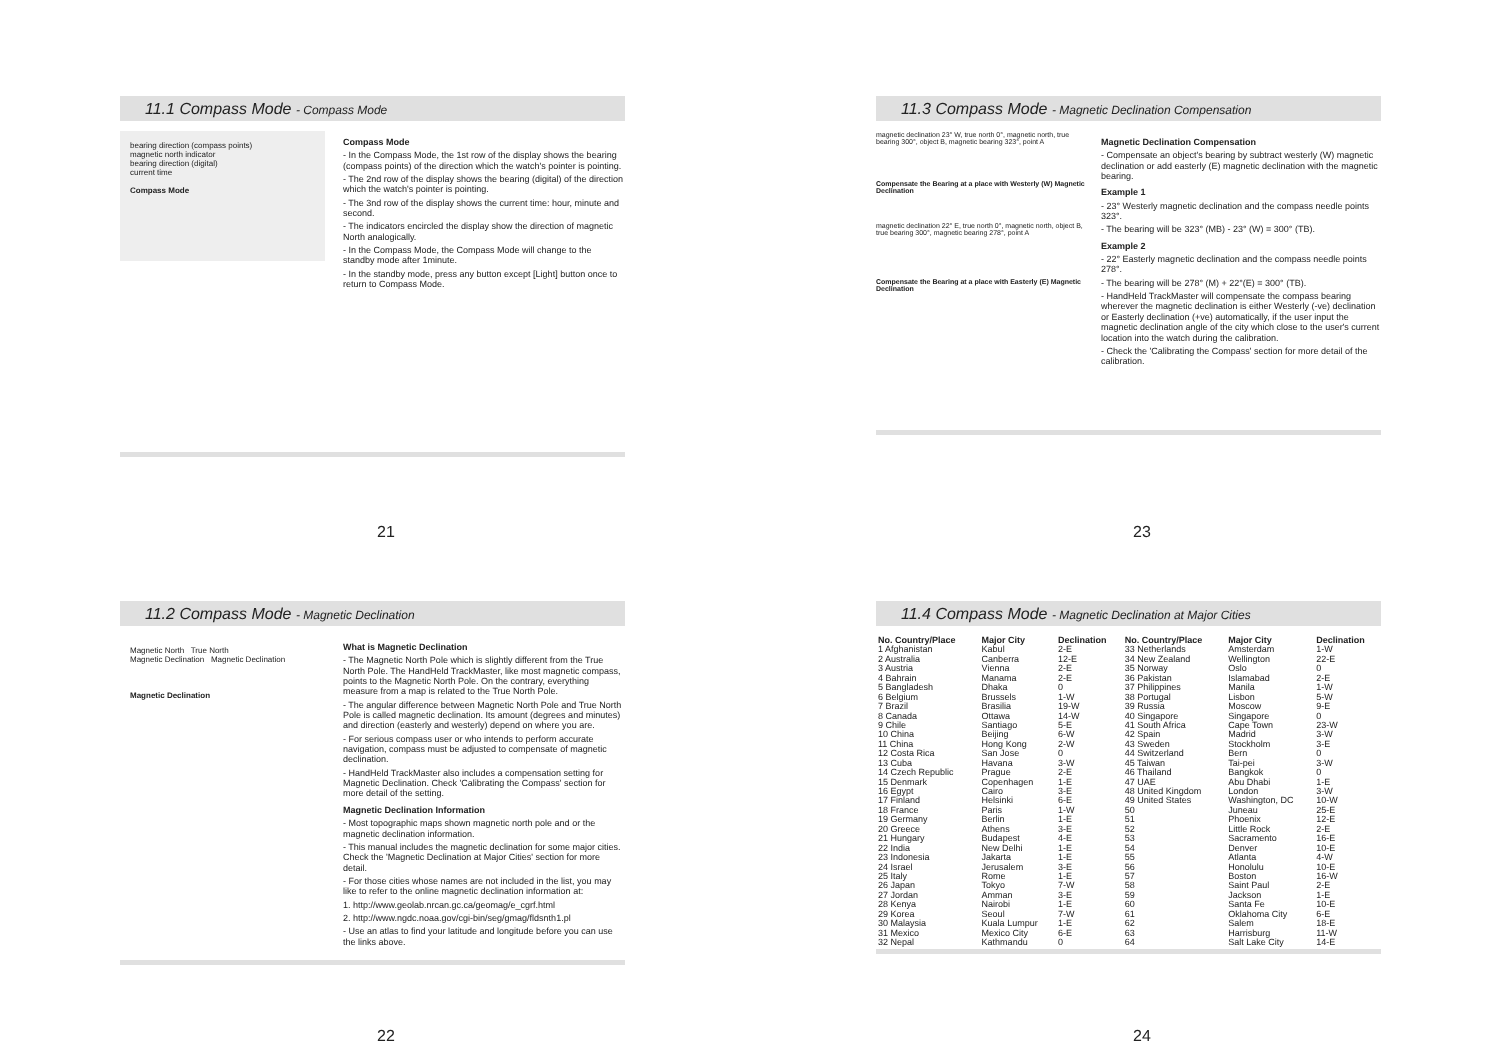11.1 Compass Mode - Compass Mode
bearing direction (compass points)
magnetic north indicator
bearing direction (digital)
current time
Compass Mode
Compass Mode
- In the Compass Mode, the 1st row of the display shows the bearing (compass points) of the direction which the watch's pointer is pointing.
- The 2nd row of the display shows the bearing (digital) of the direction which the watch's pointer is pointing.
- The 3nd row of the display shows the current time: hour, minute and second.
- The indicators encircled the display show the direction of magnetic North analogically.
- In the Compass Mode, the Compass Mode will change to the standby mode after 1minute.
- In the standby mode, press any button except [Light] button once to return to Compass Mode.
21
11.2 Compass Mode - Magnetic Declination
Magnetic North True North
Magnetic Declination Magnetic Declination
Magnetic Declination
What is Magnetic Declination
- The Magnetic North Pole which is slightly different from the True North Pole. The HandHeld TrackMaster, like most magnetic compass, points to the Magnetic North Pole. On the contrary, everything measure from a map is related to the True North Pole.
- The angular difference between Magnetic North Pole and True North Pole is called magnetic declination. Its amount (degrees and minutes) and direction (easterly and westerly) depend on where you are.
- For serious compass user or who intends to perform accurate navigation, compass must be adjusted to compensate of magnetic declination.
- HandHeld TrackMaster also includes a compensation setting for Magnetic Declination. Check 'Calibrating the Compass' section for more detail of the setting.
Magnetic Declination Information
- Most topographic maps shown magnetic north pole and or the magnetic declination information.
- This manual includes the magnetic declination for some major cities. Check the 'Magnetic Declination at Major Cities' section for more detail.
- For those cities whose names are not included in the list, you may like to refer to the online magnetic declination information at:
1. http://www.geolab.nrcan.gc.ca/geomag/e_cgrf.html
2. http://www.ngdc.noaa.gov/cgi-bin/seg/gmag/fldsnth1.pl
- Use an atlas to find your latitude and longitude before you can use the links above.
22
11.3 Compass Mode - Magnetic Declination Compensation
magnetic declination 23° W, true north 0°, magnetic north, true bearing 300°, object B, magnetic bearing 323°, point A
Compensate the Bearing at a place with Westerly (W) Magnetic Declination
magnetic declination 22° E, true north 0°, magnetic north, object B, true bearing 300°, magnetic bearing 278°, point A
Compensate the Bearing at a place with Easterly (E) Magnetic Declination
Magnetic Declination Compensation
- Compensate an object's bearing by subtract westerly (W) magnetic declination or add easterly (E) magnetic declination with the magnetic bearing.
Example 1
- 23° Westerly magnetic declination and the compass needle points 323°.
- The bearing will be 323° (MB) - 23° (W) = 300° (TB).
Example 2
- 22° Easterly magnetic declination and the compass needle points 278°.
- The bearing will be 278° (M) + 22°(E) = 300° (TB).
- HandHeld TrackMaster will compensate the compass bearing wherever the magnetic declination is either Westerly (-ve) declination or Easterly declination (+ve) automatically, if the user input the magnetic declination angle of the city which close to the user's current location into the watch during the calibration.
- Check the 'Calibrating the Compass' section for more detail of the calibration.
23
11.4 Compass Mode - Magnetic Declination at Major Cities
| No. Country/Place | Major City | Declination | No. Country/Place | Major City | Declination |
| --- | --- | --- | --- | --- | --- |
| 1 Afghanistan 2 Australia 3 Austria 4 Bahrain 5 Bangladesh 6 Belgium 7 Brazil 8 Canada 9 Chile 10 China 11 China 12 Costa Rica 13 Cuba 14 Czech Republic 15 Denmark 16 Egypt 17 Finland 18 France 19 Germany 20 Greece 21 Hungary 22 India 23 Indonesia 24 Israel 25 Italy 26 Japan 27 Jordan 28 Kenya 29 Korea 30 Malaysia 31 Mexico 32 Nepal | Kabul Canberra Vienna Manama Dhaka Brussels Brasilia Ottawa Santiago Beijing Hong Kong San Jose Havana Prague Copenhagen Cairo Helsinki Paris Berlin Athens Budapest New Delhi Jakarta Jerusalem Rome Tokyo Amman Nairobi Seoul Kuala Lumpur Mexico City Kathmandu | 2-E 12-E 2-E 2-E 0 1-W 19-W 14-W 5-E 6-W 2-W 0 3-W 2-E 1-E 3-E 6-E 1-W 1-E 3-E 4-E 1-E 1-E 3-E 1-E 7-W 3-E 1-E 7-W 1-E 6-E 0 | 33 Netherlands 34 New Zealand 35 Norway 36 Pakistan 37 Philippines 38 Portugal 39 Russia 40 Singapore 41 South Africa 42 Spain 43 Sweden 44 Switzerland 45 Taiwan 46 Thailand 47 UAE 48 United Kingdom 49 United States 50 51 52 53 54 55 56 57 58 59 60 61 62 63 64 | Amsterdam Wellington Oslo Islamabad Manila Lisbon Moscow Singapore Cape Town Madrid Stockholm Bern Tai-pei Bangkok Abu Dhabi London Washington, DC Juneau Phoenix Little Rock Sacramento Denver Atlanta Honolulu Boston Saint Paul Jackson Santa Fe Oklahoma City Salem Harrisburg Salt Lake City | 1-W 22-E 0 2-E 1-W 5-W 9-E 0 23-W 3-W 3-E 0 3-W 0 1-E 3-W 10-W 25-E 12-E 2-E 16-E 10-E 4-W 10-E 16-W 2-E 1-E 10-E 6-E 18-E 11-W 14-E |
24